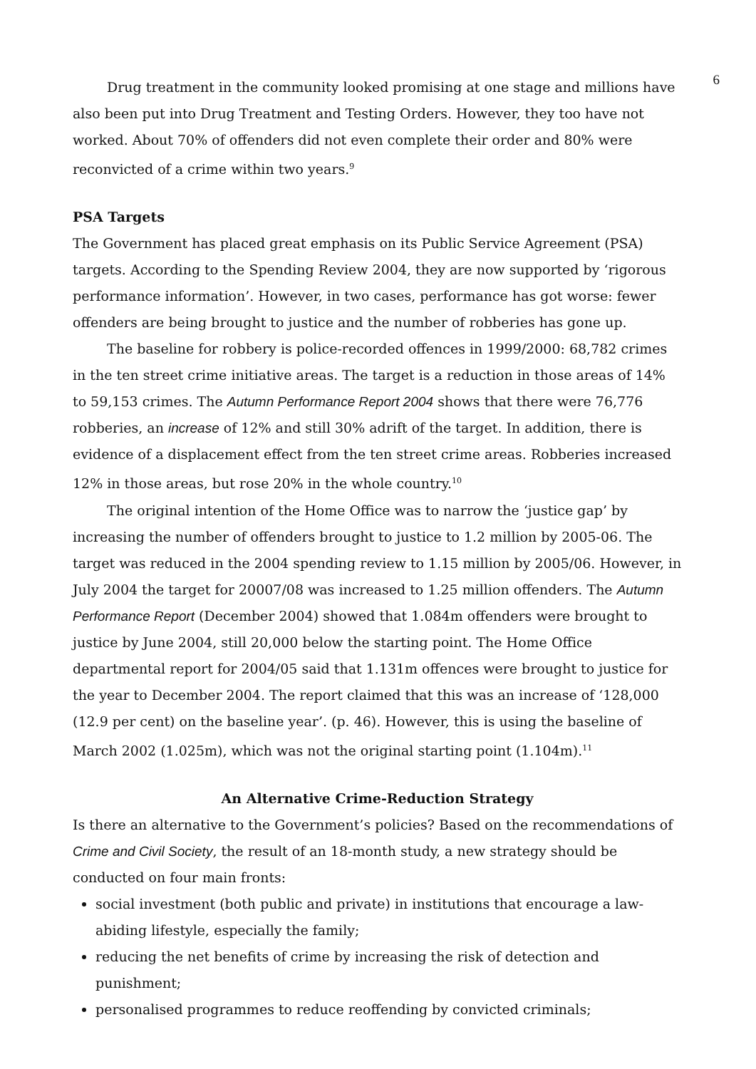6
Drug treatment in the community looked promising at one stage and millions have also been put into Drug Treatment and Testing Orders. However, they too have not worked. About 70% of offenders did not even complete their order and 80% were reconvicted of a crime within two years.<sup>9</sup>
PSA Targets
The Government has placed great emphasis on its Public Service Agreement (PSA) targets. According to the Spending Review 2004, they are now supported by ‘rigorous performance information’. However, in two cases, performance has got worse: fewer offenders are being brought to justice and the number of robberies has gone up.
The baseline for robbery is police-recorded offences in 1999/2000: 68,782 crimes in the ten street crime initiative areas. The target is a reduction in those areas of 14% to 59,153 crimes. The Autumn Performance Report 2004 shows that there were 76,776 robberies, an increase of 12% and still 30% adrift of the target. In addition, there is evidence of a displacement effect from the ten street crime areas. Robberies increased 12% in those areas, but rose 20% in the whole country.<sup>10</sup>
The original intention of the Home Office was to narrow the ‘justice gap’ by increasing the number of offenders brought to justice to 1.2 million by 2005-06. The target was reduced in the 2004 spending review to 1.15 million by 2005/06. However, in July 2004 the target for 20007/08 was increased to 1.25 million offenders. The Autumn Performance Report (December 2004) showed that 1.084m offenders were brought to justice by June 2004, still 20,000 below the starting point. The Home Office departmental report for 2004/05 said that 1.131m offences were brought to justice for the year to December 2004. The report claimed that this was an increase of ‘128,000 (12.9 per cent) on the baseline year’. (p. 46). However, this is using the baseline of March 2002 (1.025m), which was not the original starting point (1.104m).<sup>11</sup>
An Alternative Crime-Reduction Strategy
Is there an alternative to the Government’s policies? Based on the recommendations of Crime and Civil Society, the result of an 18-month study, a new strategy should be conducted on four main fronts:
social investment (both public and private) in institutions that encourage a law-abiding lifestyle, especially the family;
reducing the net benefits of crime by increasing the risk of detection and punishment;
personalised programmes to reduce reoffending by convicted criminals;